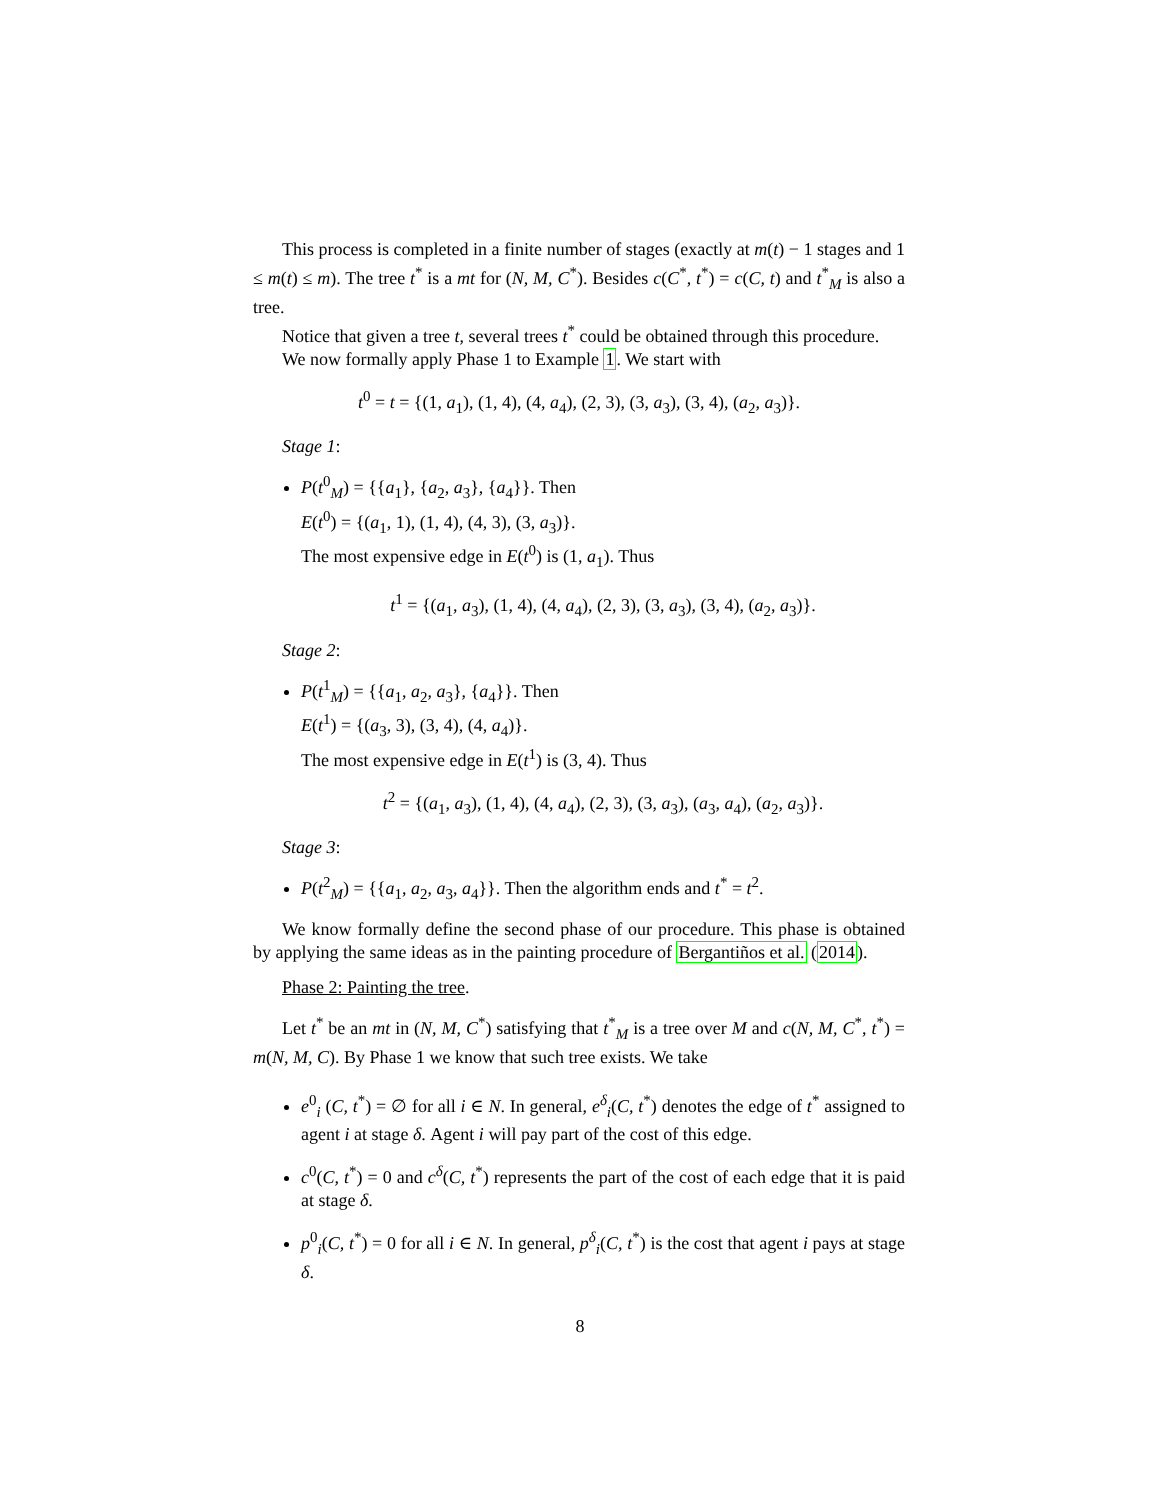This process is completed in a finite number of stages (exactly at m(t) − 1 stages and 1 ≤ m(t) ≤ m). The tree t<sup>*</sup> is a mt for (N, M, C<sup>*</sup>). Besides c(C<sup>*</sup>, t<sup>*</sup>) = c(C, t) and t<sup>*</sup><sub>M</sub> is also a tree.
Notice that given a tree t, several trees t<sup>*</sup> could be obtained through this procedure.
We now formally apply Phase 1 to Example 1. We start with
t<sup>0</sup> = t = {(1, a<sub>1</sub>), (1, 4), (4, a<sub>4</sub>), (2, 3), (3, a<sub>3</sub>), (3, 4), (a<sub>2</sub>, a<sub>3</sub>)}.
Stage 1:
P(t<sup>0</sup><sub>M</sub>) = {{a<sub>1</sub>}, {a<sub>2</sub>, a<sub>3</sub>}, {a<sub>4</sub>}}. Then
E(t<sup>0</sup>) = {(a<sub>1</sub>, 1), (1, 4), (4, 3), (3, a<sub>3</sub>)}.
The most expensive edge in E(t<sup>0</sup>) is (1, a<sub>1</sub>). Thus
t<sup>1</sup> = {(a<sub>1</sub>, a<sub>3</sub>), (1, 4), (4, a<sub>4</sub>), (2, 3), (3, a<sub>3</sub>), (3, 4), (a<sub>2</sub>, a<sub>3</sub>)}.
Stage 2:
P(t<sup>1</sup><sub>M</sub>) = {{a<sub>1</sub>, a<sub>2</sub>, a<sub>3</sub>}, {a<sub>4</sub>}}. Then
E(t<sup>1</sup>) = {(a<sub>3</sub>, 3), (3, 4), (4, a<sub>4</sub>)}.
The most expensive edge in E(t<sup>1</sup>) is (3, 4). Thus
t<sup>2</sup> = {(a<sub>1</sub>, a<sub>3</sub>), (1, 4), (4, a<sub>4</sub>), (2, 3), (3, a<sub>3</sub>), (a<sub>3</sub>, a<sub>4</sub>), (a<sub>2</sub>, a<sub>3</sub>)}.
Stage 3:
P(t<sup>2</sup><sub>M</sub>) = {{a<sub>1</sub>, a<sub>2</sub>, a<sub>3</sub>, a<sub>4</sub>}}. Then the algorithm ends and t<sup>*</sup> = t<sup>2</sup>.
We know formally define the second phase of our procedure. This phase is obtained by applying the same ideas as in the painting procedure of Bergantiños et al. (2014).
Phase 2: Painting the tree.
Let t<sup>*</sup> be an mt in (N, M, C<sup>*</sup>) satisfying that t<sup>*</sup><sub>M</sub> is a tree over M and c(N, M, C<sup>*</sup>, t<sup>*</sup>) = m(N, M, C). By Phase 1 we know that such tree exists. We take
e<sup>0</sup><sub>i</sub> (C, t<sup>*</sup>) = ∅ for all i ∈ N. In general, e<sup>δ</sup><sub>i</sub>(C, t<sup>*</sup>) denotes the edge of t<sup>*</sup> assigned to agent i at stage δ. Agent i will pay part of the cost of this edge.
c<sup>0</sup>(C, t<sup>*</sup>) = 0 and c<sup>δ</sup>(C, t<sup>*</sup>) represents the part of the cost of each edge that it is paid at stage δ.
p<sup>0</sup><sub>i</sub>(C, t<sup>*</sup>) = 0 for all i ∈ N. In general, p<sup>δ</sup><sub>i</sub>(C, t<sup>*</sup>) is the cost that agent i pays at stage δ.
8